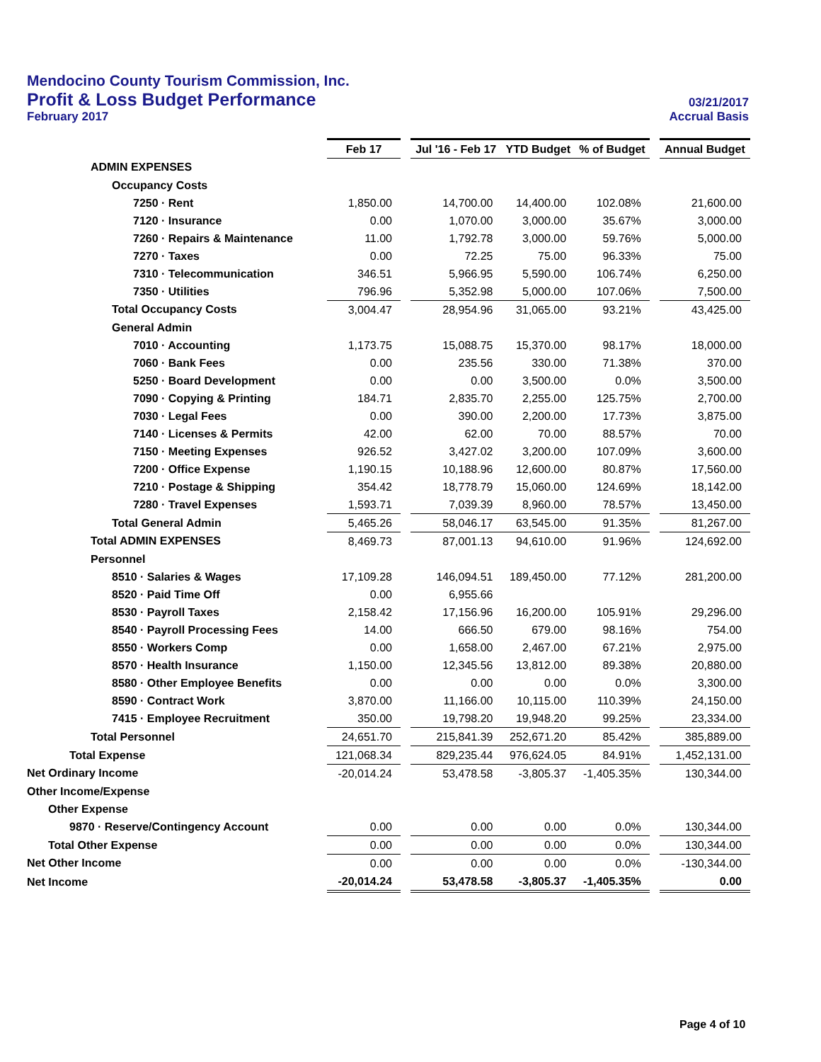Mendocino County Tourism Commission, Inc.
Profit & Loss Budget Performance
03/21/2017
February 2017
Accrual Basis
| | Feb 17 | | Jul '16 - Feb 17 | YTD Budget | % of Budget | | Annual Budget |
| ADMIN EXPENSES | | | | | | | |
| Occupancy Costs | | | | | | | |
| 7250 · Rent | 1,850.00 | | 14,700.00 | 14,400.00 | 102.08% | | 21,600.00 |
| 7120 · Insurance | 0.00 | | 1,070.00 | 3,000.00 | 35.67% | | 3,000.00 |
| 7260 · Repairs & Maintenance | 11.00 | | 1,792.78 | 3,000.00 | 59.76% | | 5,000.00 |
| 7270 · Taxes | 0.00 | | 72.25 | 75.00 | 96.33% | | 75.00 |
| 7310 · Telecommunication | 346.51 | | 5,966.95 | 5,590.00 | 106.74% | | 6,250.00 |
| 7350 · Utilities | 796.96 | | 5,352.98 | 5,000.00 | 107.06% | | 7,500.00 |
| Total Occupancy Costs | 3,004.47 | | 28,954.96 | 31,065.00 | 93.21% | | 43,425.00 |
| General Admin | | | | | | | |
| 7010 · Accounting | 1,173.75 | | 15,088.75 | 15,370.00 | 98.17% | | 18,000.00 |
| 7060 · Bank Fees | 0.00 | | 235.56 | 330.00 | 71.38% | | 370.00 |
| 5250 · Board Development | 0.00 | | 0.00 | 3,500.00 | 0.0% | | 3,500.00 |
| 7090 · Copying & Printing | 184.71 | | 2,835.70 | 2,255.00 | 125.75% | | 2,700.00 |
| 7030 · Legal Fees | 0.00 | | 390.00 | 2,200.00 | 17.73% | | 3,875.00 |
| 7140 · Licenses & Permits | 42.00 | | 62.00 | 70.00 | 88.57% | | 70.00 |
| 7150 · Meeting Expenses | 926.52 | | 3,427.02 | 3,200.00 | 107.09% | | 3,600.00 |
| 7200 · Office Expense | 1,190.15 | | 10,188.96 | 12,600.00 | 80.87% | | 17,560.00 |
| 7210 · Postage & Shipping | 354.42 | | 18,778.79 | 15,060.00 | 124.69% | | 18,142.00 |
| 7280 · Travel Expenses | 1,593.71 | | 7,039.39 | 8,960.00 | 78.57% | | 13,450.00 |
| Total General Admin | 5,465.26 | | 58,046.17 | 63,545.00 | 91.35% | | 81,267.00 |
| Total ADMIN EXPENSES | 8,469.73 | | 87,001.13 | 94,610.00 | 91.96% | | 124,692.00 |
| Personnel | | | | | | | |
| 8510 · Salaries & Wages | 17,109.28 | | 146,094.51 | 189,450.00 | 77.12% | | 281,200.00 |
| 8520 · Paid Time Off | 0.00 | | 6,955.66 | | | | |
| 8530 · Payroll Taxes | 2,158.42 | | 17,156.96 | 16,200.00 | 105.91% | | 29,296.00 |
| 8540 · Payroll Processing Fees | 14.00 | | 666.50 | 679.00 | 98.16% | | 754.00 |
| 8550 · Workers Comp | 0.00 | | 1,658.00 | 2,467.00 | 67.21% | | 2,975.00 |
| 8570 · Health Insurance | 1,150.00 | | 12,345.56 | 13,812.00 | 89.38% | | 20,880.00 |
| 8580 · Other Employee Benefits | 0.00 | | 0.00 | 0.00 | 0.0% | | 3,300.00 |
| 8590 · Contract Work | 3,870.00 | | 11,166.00 | 10,115.00 | 110.39% | | 24,150.00 |
| 7415 · Employee Recruitment | 350.00 | | 19,798.20 | 19,948.20 | 99.25% | | 23,334.00 |
| Total Personnel | 24,651.70 | | 215,841.39 | 252,671.20 | 85.42% | | 385,889.00 |
| Total Expense | 121,068.34 | | 829,235.44 | 976,624.05 | 84.91% | | 1,452,131.00 |
| Net Ordinary Income | -20,014.24 | | 53,478.58 | -3,805.37 | -1,405.35% | | 130,344.00 |
| Other Income/Expense | | | | | | | |
| Other Expense | | | | | | | |
| 9870 · Reserve/Contingency Account | 0.00 | | 0.00 | 0.00 | 0.0% | | 130,344.00 |
| Total Other Expense | 0.00 | | 0.00 | 0.00 | 0.0% | | 130,344.00 |
| Net Other Income | 0.00 | | 0.00 | 0.00 | 0.0% | | -130,344.00 |
| Net Income | -20,014.24 | | 53,478.58 | -3,805.37 | -1,405.35% | | 0.00 |
Page 4 of 10